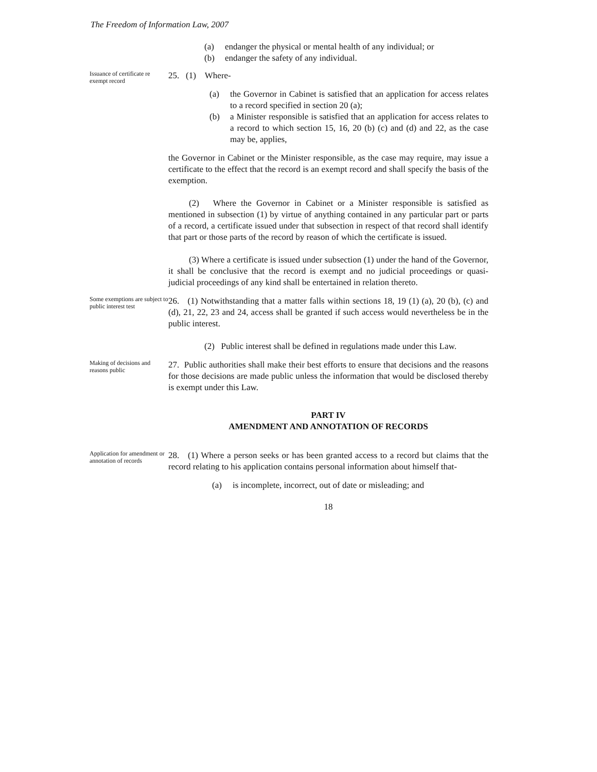The Freedom of Information Law, 2007
(a) endanger the physical or mental health of any individual; or
(b) endanger the safety of any individual.
Issuance of certificate re exempt record
25. (1) Where-
(a) the Governor in Cabinet is satisfied that an application for access relates to a record specified in section 20 (a);
(b) a Minister responsible is satisfied that an application for access relates to a record to which section 15, 16, 20 (b) (c) and (d) and 22, as the case may be, applies,
the Governor in Cabinet or the Minister responsible, as the case may require, may issue a certificate to the effect that the record is an exempt record and shall specify the basis of the exemption.
(2) Where the Governor in Cabinet or a Minister responsible is satisfied as mentioned in subsection (1) by virtue of anything contained in any particular part or parts of a record, a certificate issued under that subsection in respect of that record shall identify that part or those parts of the record by reason of which the certificate is issued.
(3) Where a certificate is issued under subsection (1) under the hand of the Governor, it shall be conclusive that the record is exempt and no judicial proceedings or quasi-judicial proceedings of any kind shall be entertained in relation thereto.
Some exemptions are subject to public interest test
26. (1) Notwithstanding that a matter falls within sections 18, 19 (1) (a), 20 (b), (c) and (d), 21, 22, 23 and 24, access shall be granted if such access would nevertheless be in the public interest.
(2) Public interest shall be defined in regulations made under this Law.
Making of decisions and reasons public
27. Public authorities shall make their best efforts to ensure that decisions and the reasons for those decisions are made public unless the information that would be disclosed thereby is exempt under this Law.
PART IV
AMENDMENT AND ANNOTATION OF RECORDS
Application for amendment or annotation of records
28. (1) Where a person seeks or has been granted access to a record but claims that the record relating to his application contains personal information about himself that-
(a) is incomplete, incorrect, out of date or misleading; and
18